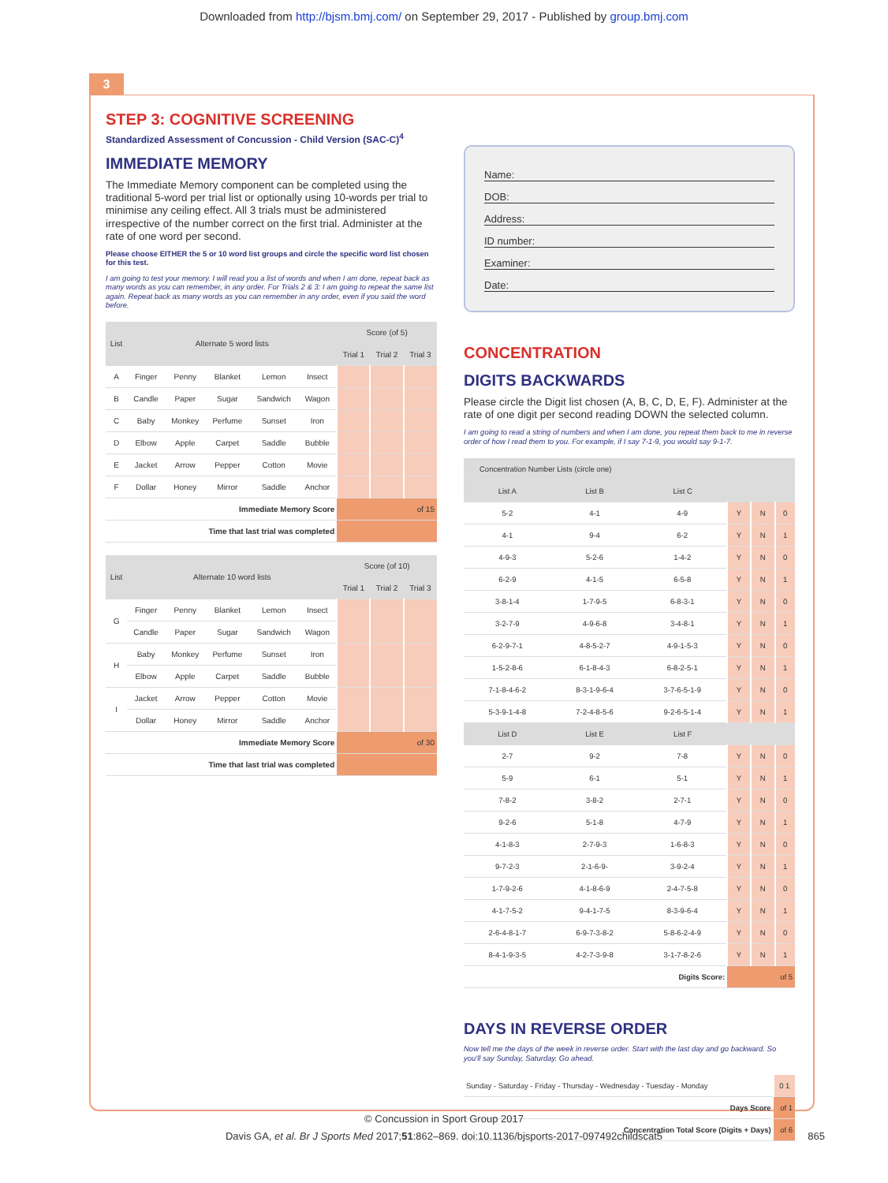Downloaded from http://bjsm.bmj.com/ on September 29, 2017 - Published by group.bmj.com
3
STEP 3: COGNITIVE SCREENING
Standardized Assessment of Concussion - Child Version (SAC-C)<sup>4</sup>
IMMEDIATE MEMORY
The Immediate Memory component can be completed using the traditional 5-word per trial list or optionally using 10-words per trial to minimise any ceiling effect. All 3 trials must be administered irrespective of the number correct on the first trial. Administer at the rate of one word per second.
Please choose EITHER the 5 or 10 word list groups and circle the specific word list chosen for this test.
I am going to test your memory. I will read you a list of words and when I am done, repeat back as many words as you can remember, in any order. For Trials 2 & 3: I am going to repeat the same list again. Repeat back as many words as you can remember in any order, even if you said the word before.
| List | Alternate 5 word lists | | | | | Score (of 5) | | |
| --- | --- | --- | --- | --- | --- | --- | --- | --- |
| | | | | | | Trial 1 | Trial 2 | Trial 3 |
| A | Finger | Penny | Blanket | Lemon | Insect | | | |
| B | Candle | Paper | Sugar | Sandwich | Wagon | | | |
| C | Baby | Monkey | Perfume | Sunset | Iron | | | |
| D | Elbow | Apple | Carpet | Saddle | Bubble | | | |
| E | Jacket | Arrow | Pepper | Cotton | Movie | | | |
| F | Dollar | Honey | Mirror | Saddle | Anchor | | | |
| Immediate Memory Score | | | | | | of 15 | | |
| Time that last trial was completed | | | | | | | | |
| List | Alternate 10 word lists | | | | | Score (of 10) | | |
| --- | --- | --- | --- | --- | --- | --- | --- | --- |
| | | | | | | Trial 1 | Trial 2 | Trial 3 |
| G | Finger | Penny | Blanket | Lemon | Insect | | | |
| | Candle | Paper | Sugar | Sandwich | Wagon | | | |
| H | Baby | Monkey | Perfume | Sunset | Iron | | | |
| | Elbow | Apple | Carpet | Saddle | Bubble | | | |
| I | Jacket | Arrow | Pepper | Cotton | Movie | | | |
| | Dollar | Honey | Mirror | Saddle | Anchor | | | |
| Immediate Memory Score | | | | | | of 30 | | |
| Time that last trial was completed | | | | | | | | |
Name:
DOB:
Address:
ID number:
Examiner:
Date:
CONCENTRATION
DIGITS BACKWARDS
Please circle the Digit list chosen (A, B, C, D, E, F). Administer at the rate of one digit per second reading DOWN the selected column.
I am going to read a string of numbers and when I am done, you repeat them back to me in reverse order of how I read them to you. For example, if I say 7-1-9, you would say 9-1-7.
| Concentration Number Lists (circle one) | | | | | |
| --- | --- | --- | --- | --- | --- |
| List A | List B | List C | | | |
| 5-2 | 4-1 | 4-9 | Y | N | 0 |
| 4-1 | 9-4 | 6-2 | Y | N | 1 |
| 4-9-3 | 5-2-6 | 1-4-2 | Y | N | 0 |
| 6-2-9 | 4-1-5 | 6-5-8 | Y | N | 1 |
| 3-8-1-4 | 1-7-9-5 | 6-8-3-1 | Y | N | 0 |
| 3-2-7-9 | 4-9-6-8 | 3-4-8-1 | Y | N | 1 |
| 6-2-9-7-1 | 4-8-5-2-7 | 4-9-1-5-3 | Y | N | 0 |
| 1-5-2-8-6 | 6-1-8-4-3 | 6-8-2-5-1 | Y | N | 1 |
| 7-1-8-4-6-2 | 8-3-1-9-6-4 | 3-7-6-5-1-9 | Y | N | 0 |
| 5-3-9-1-4-8 | 7-2-4-8-5-6 | 9-2-6-5-1-4 | Y | N | 1 |
| List D | List E | List F | | | |
| 2-7 | 9-2 | 7-8 | Y | N | 0 |
| 5-9 | 6-1 | 5-1 | Y | N | 1 |
| 7-8-2 | 3-8-2 | 2-7-1 | Y | N | 0 |
| 9-2-6 | 5-1-8 | 4-7-9 | Y | N | 1 |
| 4-1-8-3 | 2-7-9-3 | 1-6-8-3 | Y | N | 0 |
| 9-7-2-3 | 2-1-6-9- | 3-9-2-4 | Y | N | 1 |
| 1-7-9-2-6 | 4-1-8-6-9 | 2-4-7-5-8 | Y | N | 0 |
| 4-1-7-5-2 | 9-4-1-7-5 | 8-3-9-6-4 | Y | N | 1 |
| 2-6-4-8-1-7 | 6-9-7-3-8-2 | 5-8-6-2-4-9 | Y | N | 0 |
| 8-4-1-9-3-5 | 4-2-7-3-9-8 | 3-1-7-8-2-6 | Y | N | 1 |
| Digits Score: | | | of 5 | | |
DAYS IN REVERSE ORDER
Now tell me the days of the week in reverse order. Start with the last day and go backward. So you'll say Sunday, Saturday. Go ahead.
| Sunday - Saturday - Friday - Thursday - Wednesday - Tuesday - Monday | 0 1 |
| Days Score | of 1 |
| Concentration Total Score (Digits + Days) | of 6 |
© Concussion in Sport Group 2017
Davis GA, et al. Br J Sports Med 2017;51:862–869. doi:10.1136/bjsports-2017-097492childscat5 865